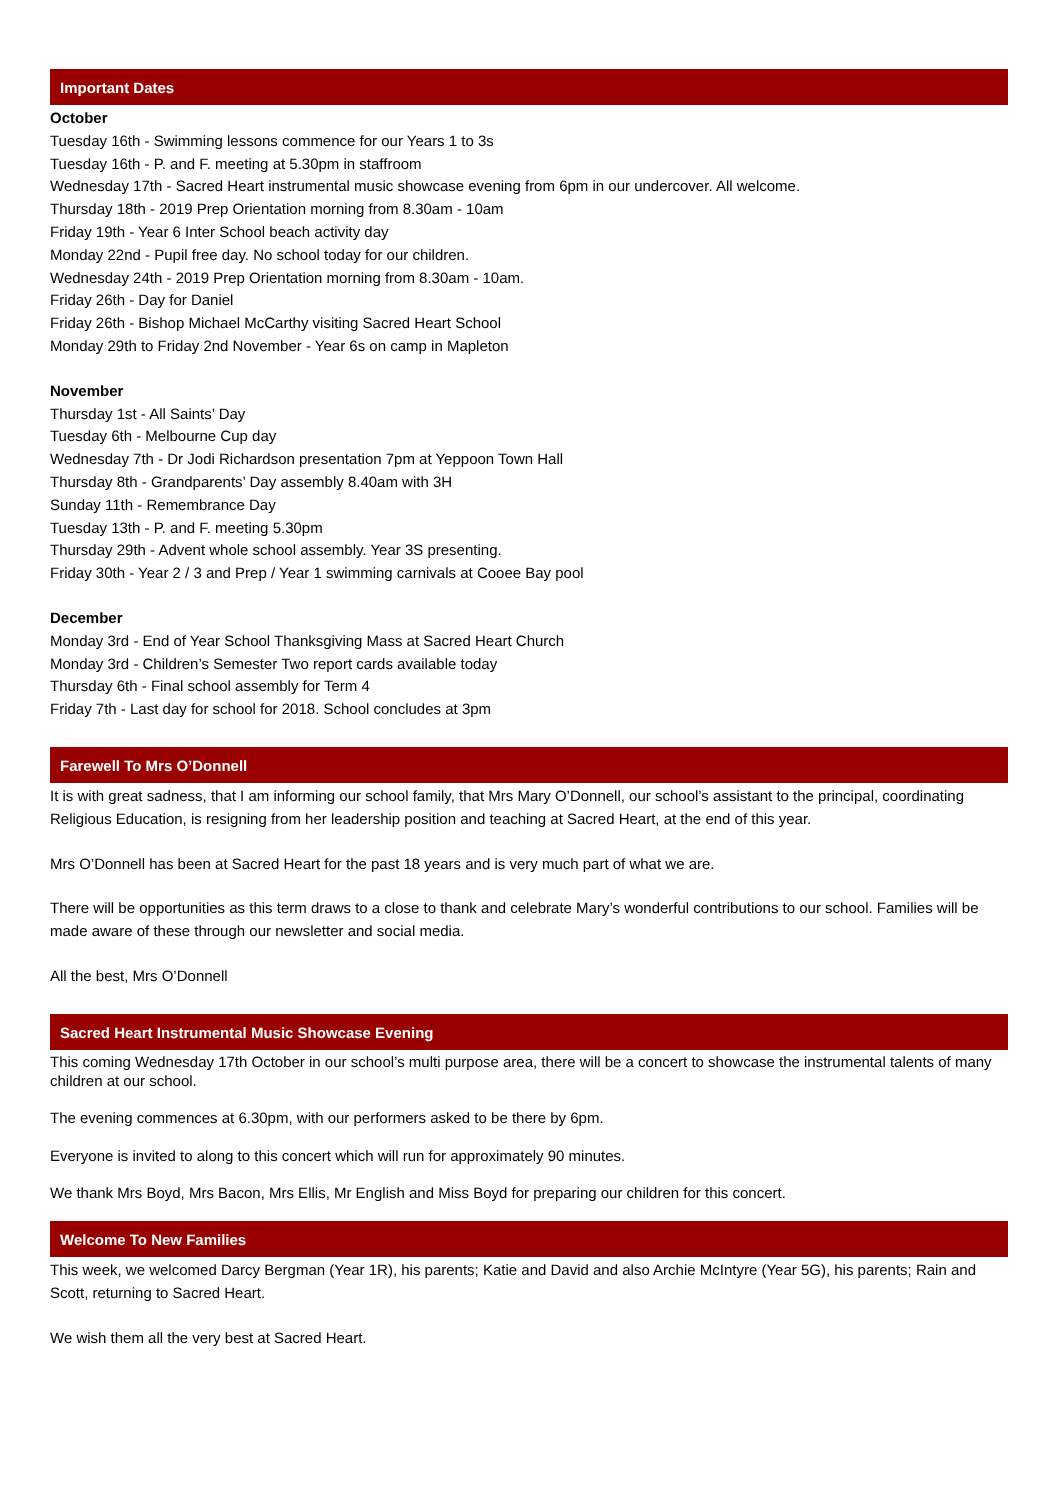Important Dates
October
Tuesday 16th - Swimming lessons commence for our Years 1 to 3s
Tuesday 16th - P. and F. meeting at 5.30pm in staffroom
Wednesday 17th - Sacred Heart instrumental music showcase evening from 6pm in our undercover. All welcome.
Thursday 18th - 2019 Prep Orientation morning from 8.30am - 10am
Friday 19th - Year 6 Inter School beach activity day
Monday 22nd - Pupil free day. No school today for our children.
Wednesday 24th - 2019 Prep Orientation morning from 8.30am - 10am.
Friday 26th - Day for Daniel
Friday 26th - Bishop Michael McCarthy visiting Sacred Heart School
Monday 29th to Friday 2nd November - Year 6s on camp in Mapleton
November
Thursday 1st - All Saints’ Day
Tuesday 6th - Melbourne Cup day
Wednesday 7th - Dr Jodi Richardson presentation 7pm at Yeppoon Town Hall
Thursday 8th - Grandparents’ Day assembly 8.40am with 3H
Sunday 11th - Remembrance Day
Tuesday 13th - P. and F. meeting 5.30pm
Thursday 29th - Advent whole school assembly. Year 3S presenting.
Friday 30th - Year 2 / 3 and Prep / Year 1 swimming carnivals at Cooee Bay pool
December
Monday 3rd - End of Year School Thanksgiving Mass at Sacred Heart Church
Monday 3rd - Children’s Semester Two report cards available today
Thursday 6th - Final school assembly for Term 4
Friday 7th - Last day for school for 2018. School concludes at 3pm
Farewell To Mrs O’Donnell
It is with great sadness, that I am informing our school family, that Mrs Mary O’Donnell, our school’s assistant to the principal, coordinating Religious Education, is resigning from her leadership position and teaching at Sacred Heart, at the end of this year.
Mrs O’Donnell has been at Sacred Heart for the past 18 years and is very much part of what we are.
There will be opportunities as this term draws to a close to thank and celebrate Mary’s wonderful contributions to our school. Families will be made aware of these through our newsletter and social media.
All the best, Mrs O’Donnell
Sacred Heart Instrumental Music Showcase Evening
This coming Wednesday 17th October in our school’s multi purpose area, there will be a concert to showcase the instrumental talents of many children at our school.
The evening commences at 6.30pm, with our performers asked to be there by 6pm.
Everyone is invited to along to this concert which will run for approximately 90 minutes.
We thank Mrs Boyd, Mrs Bacon, Mrs Ellis, Mr English and Miss Boyd for preparing our children for this concert.
Welcome To New Families
This week, we welcomed Darcy Bergman (Year 1R), his parents; Katie and David and also Archie McIntyre (Year 5G), his parents; Rain and Scott, returning to Sacred Heart.
We wish them all the very best at Sacred Heart.